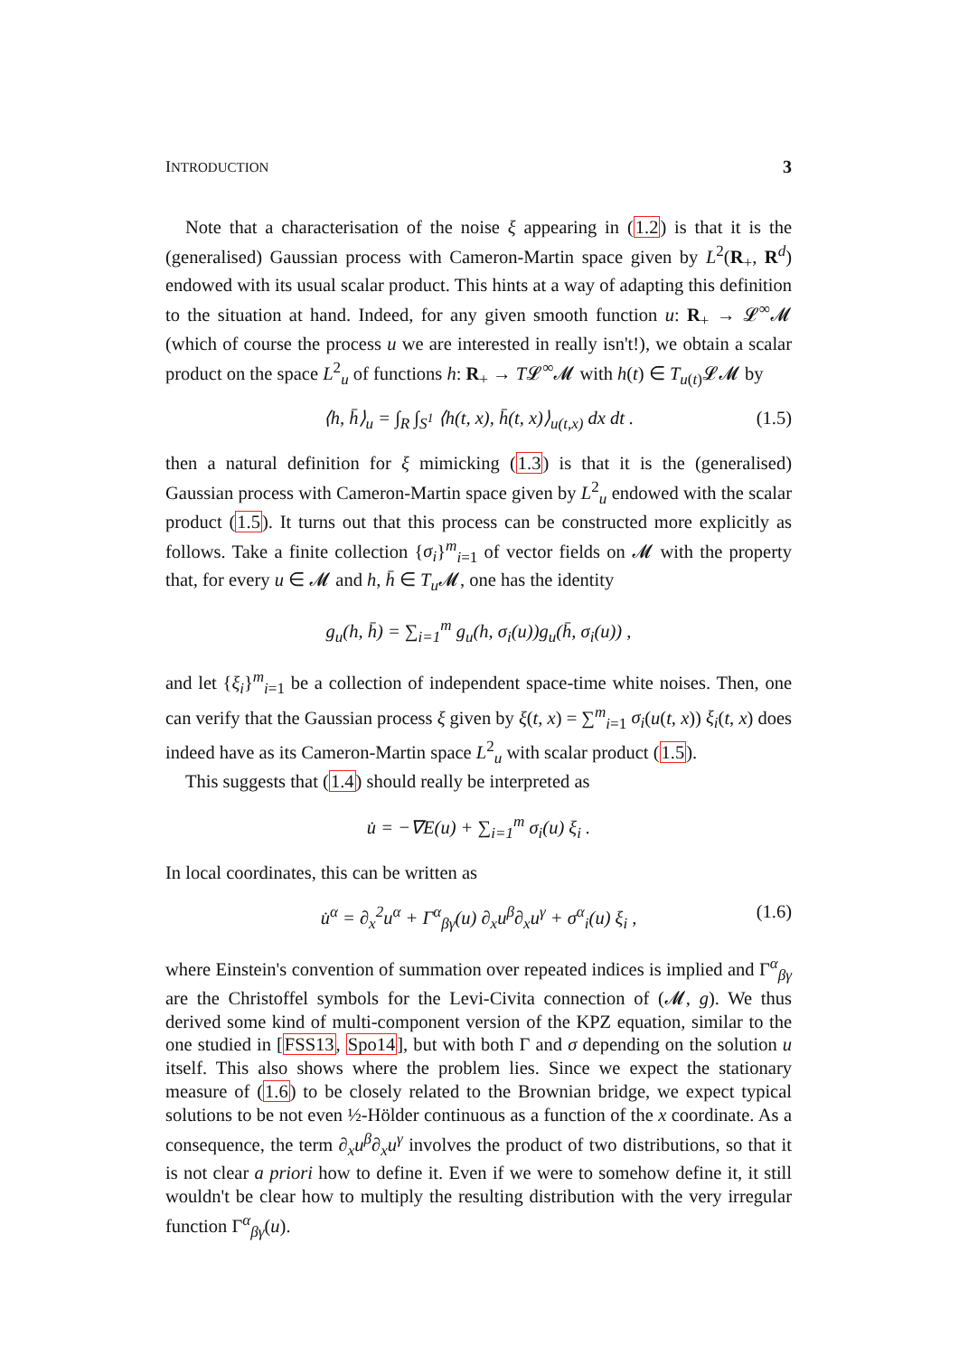INTRODUCTION 3
Note that a characterisation of the noise ξ appearing in (1.2) is that it is the (generalised) Gaussian process with Cameron-Martin space given by L<sup>2</sup>(R<sub>+</sub>, R<sup>d</sup>) endowed with its usual scalar product. This hints at a way of adapting this definition to the situation at hand. Indeed, for any given smooth function u: R<sub>+</sub> → 𝓛<sup>∞</sup>𝓜 (which of course the process u we are interested in really isn't!), we obtain a scalar product on the space L<sup>2</sup><sub>u</sub> of functions h: R<sub>+</sub> → T𝓛<sup>∞</sup>𝓜 with h(t) ∈ T<sub>u(t)</sub>𝓛𝓜 by
⟨h, h̄⟩<sub>u</sub> = ∫<sub>R</sub> ∫<sub>S<sup>1</sup></sub> ⟨h(t, x), h̄(t, x)⟩<sub>u(t,x)</sub> dx dt . (1.5)
then a natural definition for ξ mimicking (1.3) is that it is the (generalised) Gaussian process with Cameron-Martin space given by L<sup>2</sup><sub>u</sub> endowed with the scalar product (1.5). It turns out that this process can be constructed more explicitly as follows. Take a finite collection {σ<sub>i</sub>}<sup>m</sup><sub>i=1</sub> of vector fields on 𝓜 with the property that, for every u ∈ 𝓜 and h, h̄ ∈ T<sub>u</sub> 𝓜, one has the identity
g<sub>u</sub>(h, h̄) = ∑<sub>i=1</sub><sup>m</sup> g<sub>u</sub>(h, σ<sub>i</sub>(u))g<sub>u</sub>(h̄, σ<sub>i</sub>(u)) ,
and let {ξ<sub>i</sub>}<sup>m</sup><sub>i=1</sub> be a collection of independent space-time white noises. Then, one can verify that the Gaussian process ξ given by ξ(t, x) = ∑<sup>m</sup><sub>i=1</sub> σ<sub>i</sub>(u(t, x)) ξ<sub>i</sub>(t, x) does indeed have as its Cameron-Martin space L<sup>2</sup><sub>u</sub> with scalar product (1.5).
This suggests that (1.4) should really be interpreted as
u̇ = −∇E(u) + ∑<sub>i=1</sub><sup>m</sup> σ<sub>i</sub>(u) ξ<sub>i</sub> .
In local coordinates, this can be written as
u̇<sup>α</sup> = ∂<sub>x</sub><sup>2</sup>u<sup>α</sup> + Γ<sup>α</sup><sub>βγ</sub>(u) ∂<sub>x</sub>u<sup>β</sup>∂<sub>x</sub>u<sup>γ</sup> + σ<sup>α</sup><sub>i</sub>(u) ξ<sub>i</sub> , (1.6)
where Einstein's convention of summation over repeated indices is implied and Γ<sup>α</sup><sub>βγ</sub> are the Christoffel symbols for the Levi-Civita connection of (𝓜, g). We thus derived some kind of multi-component version of the KPZ equation, similar to the one studied in [FSS13, Spo14], but with both Γ and σ depending on the solution u itself. This also shows where the problem lies. Since we expect the stationary measure of (1.6) to be closely related to the Brownian bridge, we expect typical solutions to be not even ½-Hölder continuous as a function of the x coordinate. As a consequence, the term ∂<sub>x</sub>u<sup>β</sup>∂<sub>x</sub>u<sup>γ</sup> involves the product of two distributions, so that it is not clear a priori how to define it. Even if we were to somehow define it, it still wouldn't be clear how to multiply the resulting distribution with the very irregular function Γ<sup>α</sup><sub>βγ</sub>(u).